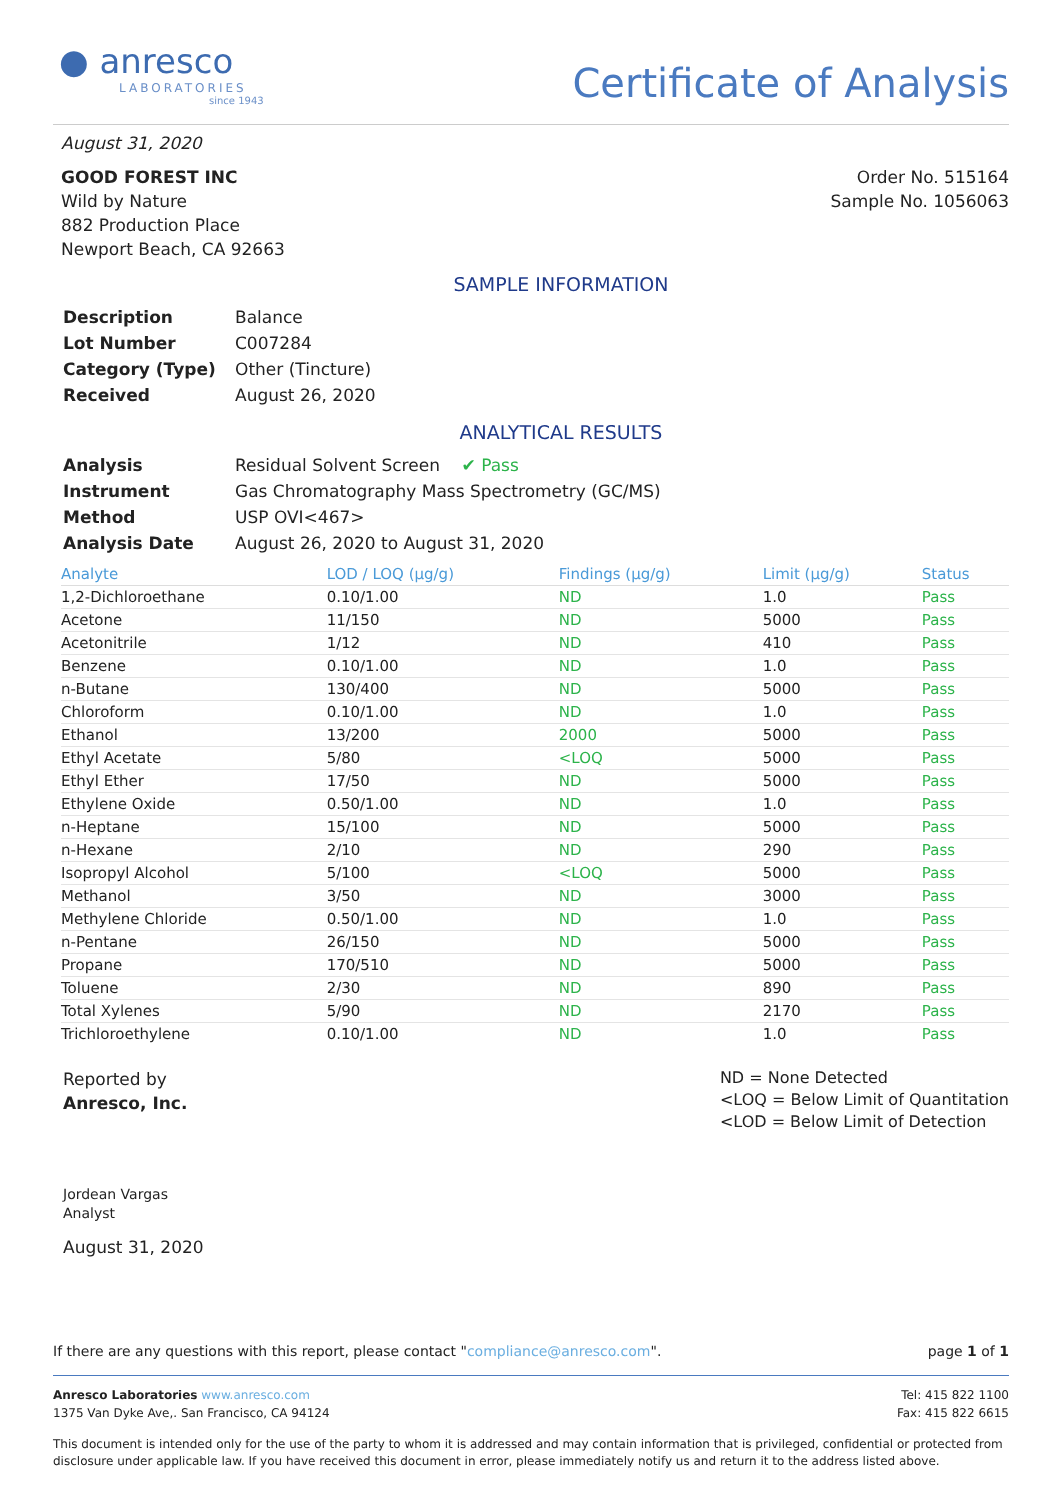● anresco
LABORATORIES
since 1943
Certificate of Analysis
August 31, 2020
GOOD FOREST INC
Wild by Nature
882 Production Place
Newport Beach, CA 92663
Order No. 515164
Sample No. 1056063
SAMPLE INFORMATION
| Description | Balance |
| Lot Number | C007284 |
| Category (Type) | Other (Tincture) |
| Received | August 26, 2020 |
ANALYTICAL RESULTS
| Analysis | Residual Solvent Screen ✔ Pass |
| Instrument | Gas Chromatography Mass Spectrometry (GC/MS) |
| Method | USP OVI<467> |
| Analysis Date | August 26, 2020 to August 31, 2020 |
| Analyte | LOD / LOQ (µg/g) | Findings (µg/g) | Limit (µg/g) | Status |
| --- | --- | --- | --- | --- |
| 1,2-Dichloroethane | 0.10/1.00 | ND | 1.0 | Pass |
| Acetone | 11/150 | ND | 5000 | Pass |
| Acetonitrile | 1/12 | ND | 410 | Pass |
| Benzene | 0.10/1.00 | ND | 1.0 | Pass |
| n-Butane | 130/400 | ND | 5000 | Pass |
| Chloroform | 0.10/1.00 | ND | 1.0 | Pass |
| Ethanol | 13/200 | 2000 | 5000 | Pass |
| Ethyl Acetate | 5/80 | <LOQ | 5000 | Pass |
| Ethyl Ether | 17/50 | ND | 5000 | Pass |
| Ethylene Oxide | 0.50/1.00 | ND | 1.0 | Pass |
| n-Heptane | 15/100 | ND | 5000 | Pass |
| n-Hexane | 2/10 | ND | 290 | Pass |
| Isopropyl Alcohol | 5/100 | <LOQ | 5000 | Pass |
| Methanol | 3/50 | ND | 3000 | Pass |
| Methylene Chloride | 0.50/1.00 | ND | 1.0 | Pass |
| n-Pentane | 26/150 | ND | 5000 | Pass |
| Propane | 170/510 | ND | 5000 | Pass |
| Toluene | 2/30 | ND | 890 | Pass |
| Total Xylenes | 5/90 | ND | 2170 | Pass |
| Trichloroethylene | 0.10/1.00 | ND | 1.0 | Pass |
Reported by
Anresco, Inc.
Jordean Vargas
Analyst
August 31, 2020
ND = None Detected
<LOQ = Below Limit of Quantitation
<LOD = Below Limit of Detection
If there are any questions with this report, please contact "compliance@anresco.com". page 1 of 1
Anresco Laboratories www.anresco.com
1375 Van Dyke Ave,. San Francisco, CA 94124
Tel: 415 822 1100
Fax: 415 822 6615
This document is intended only for the use of the party to whom it is addressed and may contain information that is privileged, confidential or protected from disclosure under applicable law. If you have received this document in error, please immediately notify us and return it to the address listed above.